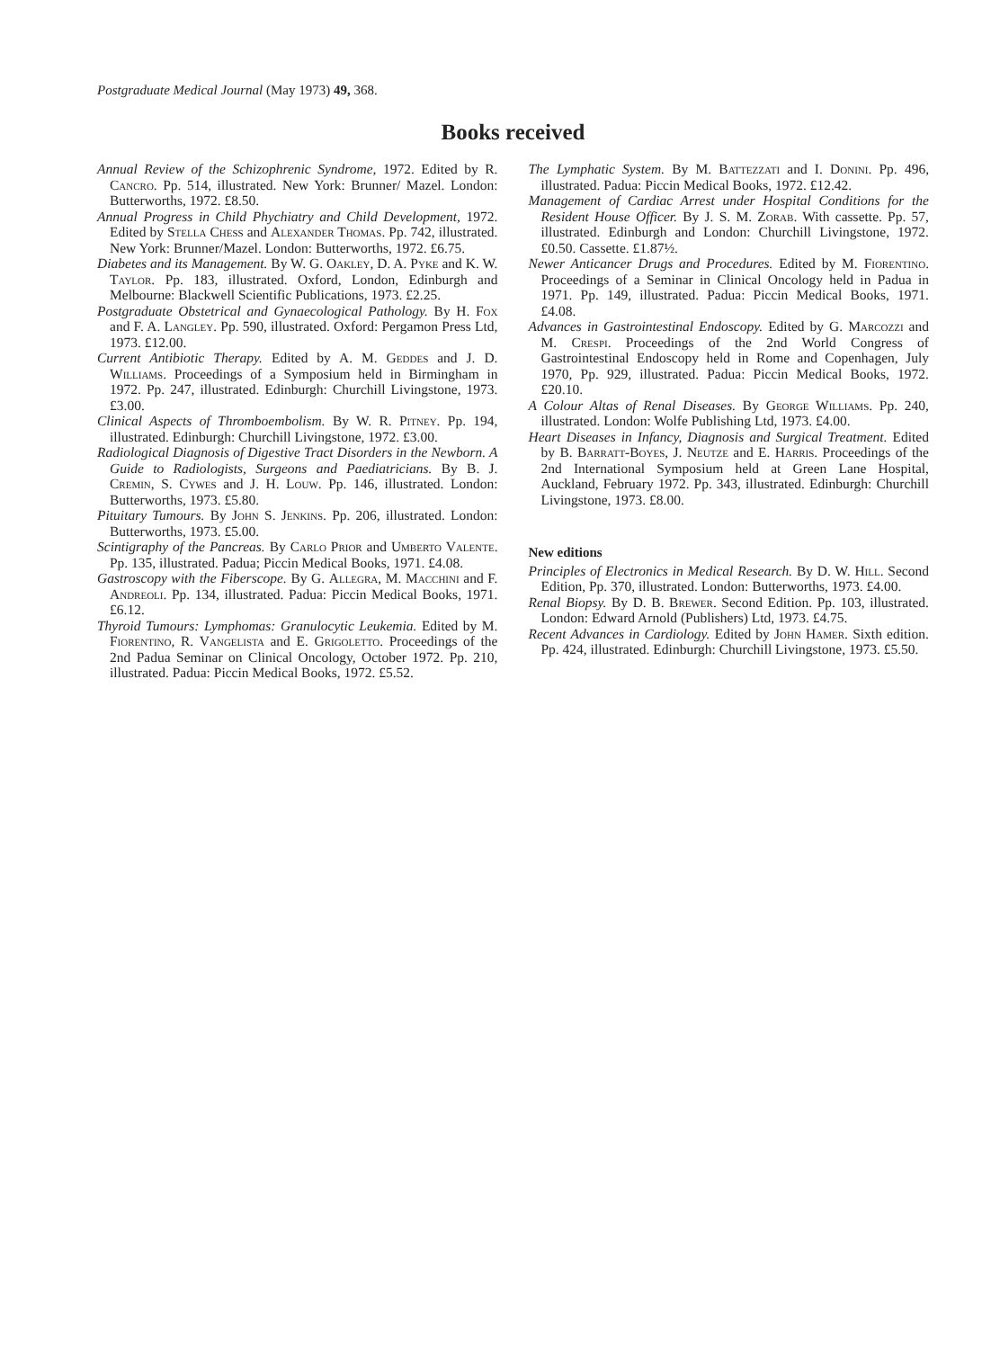Postgraduate Medical Journal (May 1973) 49, 368.
Books received
Annual Review of the Schizophrenic Syndrome, 1972. Edited by R. Cancro. Pp. 514, illustrated. New York: Brunner/ Mazel. London: Butterworths, 1972. £8.50.
Annual Progress in Child Phychiatry and Child Development, 1972. Edited by Stella Chess and Alexander Thomas. Pp. 742, illustrated. New York: Brunner/Mazel. London: Butterworths, 1972. £6.75.
Diabetes and its Management. By W. G. Oakley, D. A. Pyke and K. W. Taylor. Pp. 183, illustrated. Oxford, London, Edinburgh and Melbourne: Blackwell Scientific Publications, 1973. £2.25.
Postgraduate Obstetrical and Gynaecological Pathology. By H. Fox and F. A. Langley. Pp. 590, illustrated. Oxford: Pergamon Press Ltd, 1973. £12.00.
Current Antibiotic Therapy. Edited by A. M. Geddes and J. D. Williams. Proceedings of a Symposium held in Birmingham in 1972. Pp. 247, illustrated. Edinburgh: Churchill Livingstone, 1973. £3.00.
Clinical Aspects of Thromboembolism. By W. R. Pitney. Pp. 194, illustrated. Edinburgh: Churchill Livingstone, 1972. £3.00.
Radiological Diagnosis of Digestive Tract Disorders in the Newborn. A Guide to Radiologists, Surgeons and Paediatricians. By B. J. Cremin, S. Cywes and J. H. Louw. Pp. 146, illustrated. London: Butterworths, 1973. £5.80.
Pituitary Tumours. By John S. Jenkins. Pp. 206, illustrated. London: Butterworths, 1973. £5.00.
Scintigraphy of the Pancreas. By Carlo Prior and Umberto Valente. Pp. 135, illustrated. Padua; Piccin Medical Books, 1971. £4.08.
Gastroscopy with the Fiberscope. By G. Allegra, M. Macchini and F. Andreoli. Pp. 134, illustrated. Padua: Piccin Medical Books, 1971. £6.12.
Thyroid Tumours: Lymphomas: Granulocytic Leukemia. Edited by M. Fiorentino, R. Vangelista and E. Grigoletto. Proceedings of the 2nd Padua Seminar on Clinical Oncology, October 1972. Pp. 210, illustrated. Padua: Piccin Medical Books, 1972. £5.52.
The Lymphatic System. By M. Battezzati and I. Donini. Pp. 496, illustrated. Padua: Piccin Medical Books, 1972. £12.42.
Management of Cardiac Arrest under Hospital Conditions for the Resident House Officer. By J. S. M. Zorab. With cassette. Pp. 57, illustrated. Edinburgh and London: Churchill Livingstone, 1972. £0.50. Cassette. £1.87½.
Newer Anticancer Drugs and Procedures. Edited by M. Fiorentino. Proceedings of a Seminar in Clinical Oncology held in Padua in 1971. Pp. 149, illustrated. Padua: Piccin Medical Books, 1971. £4.08.
Advances in Gastrointestinal Endoscopy. Edited by G. Marcozzi and M. Crespi. Proceedings of the 2nd World Congress of Gastrointestinal Endoscopy held in Rome and Copenhagen, July 1970, Pp. 929, illustrated. Padua: Piccin Medical Books, 1972. £20.10.
A Colour Altas of Renal Diseases. By George Williams. Pp. 240, illustrated. London: Wolfe Publishing Ltd, 1973. £4.00.
Heart Diseases in Infancy, Diagnosis and Surgical Treatment. Edited by B. Barratt-Boyes, J. Neutze and E. Harris. Proceedings of the 2nd International Symposium held at Green Lane Hospital, Auckland, February 1972. Pp. 343, illustrated. Edinburgh: Churchill Livingstone, 1973. £8.00.
New editions
Principles of Electronics in Medical Research. By D. W. Hill. Second Edition, Pp. 370, illustrated. London: Butterworths, 1973. £4.00.
Renal Biopsy. By D. B. Brewer. Second Edition. Pp. 103, illustrated. London: Edward Arnold (Publishers) Ltd, 1973. £4.75.
Recent Advances in Cardiology. Edited by John Hamer. Sixth edition. Pp. 424, illustrated. Edinburgh: Churchill Livingstone, 1973. £5.50.